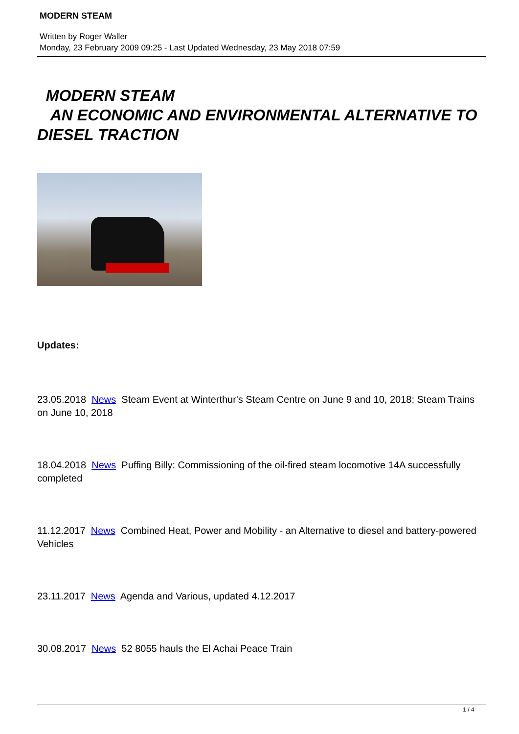MODERN STEAM
Written by Roger Waller
Monday, 23 February 2009 09:25 - Last Updated Wednesday, 23 May 2018 07:59
MODERN STEAM
AN ECONOMIC AND ENVIRONMENTAL ALTERNATIVE TO DIESEL TRACTION
Updates:
23.05.2018 News Steam Event at Winterthur's Steam Centre on June 9 and 10, 2018; Steam Trains on June 10, 2018
18.04.2018 News Puffing Billy: Commissioning of the oil-fired steam locomotive 14A successfully completed
11.12.2017 News Combined Heat, Power and Mobility - an Alternative to diesel and battery-powered Vehicles
23.11.2017 News Agenda and Various, updated 4.12.2017
30.08.2017 News 52 8055 hauls the El Achai Peace Train
1 / 4